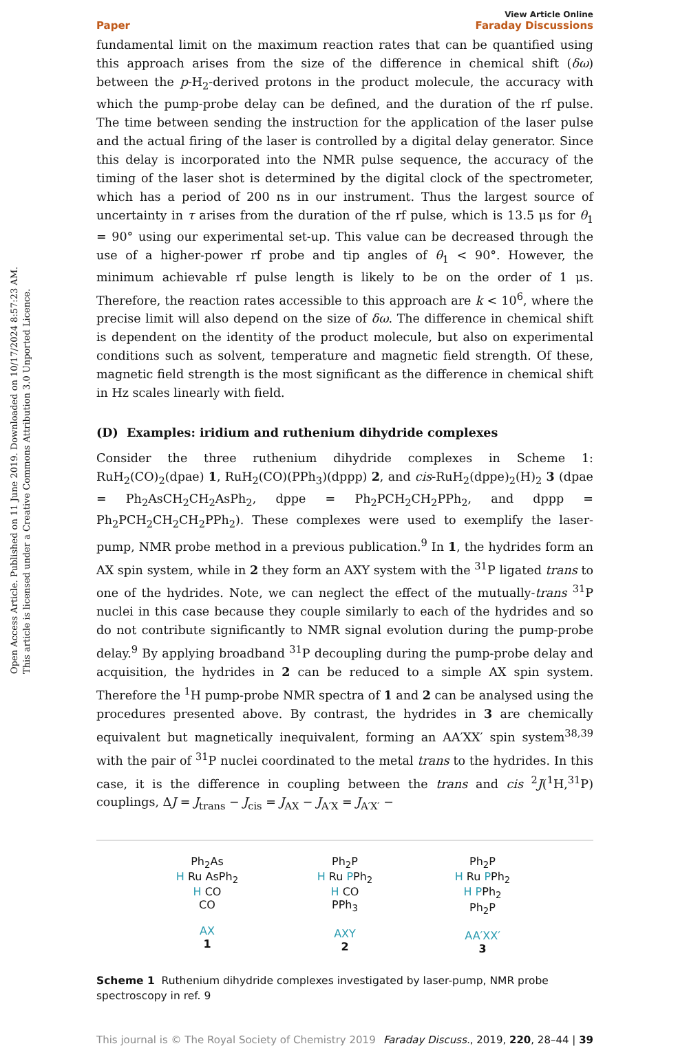Open Access Article. Published on 11 June 2019. Downloaded on 10/17/2024 8:57:23 AM.
This article is licensed under a Creative Commons Attribution 3.0 Unported Licence.
Paper
View Article Online
Faraday Discussions
fundamental limit on the maximum reaction rates that can be quantified using this approach arises from the size of the difference in chemical shift (δω) between the p-H<sub>2</sub>-derived protons in the product molecule, the accuracy with which the pump-probe delay can be defined, and the duration of the rf pulse. The time between sending the instruction for the application of the laser pulse and the actual firing of the laser is controlled by a digital delay generator. Since this delay is incorporated into the NMR pulse sequence, the accuracy of the timing of the laser shot is determined by the digital clock of the spectrometer, which has a period of 200 ns in our instrument. Thus the largest source of uncertainty in τ arises from the duration of the rf pulse, which is 13.5 μs for θ<sub>1</sub> = 90° using our experimental set-up. This value can be decreased through the use of a higher-power rf probe and tip angles of θ<sub>1</sub> < 90°. However, the minimum achievable rf pulse length is likely to be on the order of 1 μs. Therefore, the reaction rates accessible to this approach are k < 10<sup>6</sup>, where the precise limit will also depend on the size of δω. The difference in chemical shift is dependent on the identity of the product molecule, but also on experimental conditions such as solvent, temperature and magnetic field strength. Of these, magnetic field strength is the most significant as the difference in chemical shift in Hz scales linearly with field.
(D) Examples: iridium and ruthenium dihydride complexes
Consider the three ruthenium dihydride complexes in Scheme 1: RuH<sub>2</sub>(CO)<sub>2</sub>(dpae) 1, RuH<sub>2</sub>(CO)(PPh<sub>3</sub>)(dppp) 2, and cis-RuH<sub>2</sub>(dppe)<sub>2</sub>(H)<sub>2</sub> 3 (dpae = Ph<sub>2</sub>AsCH<sub>2</sub>CH<sub>2</sub>AsPh<sub>2</sub>, dppe = Ph<sub>2</sub>PCH<sub>2</sub>CH<sub>2</sub>PPh<sub>2</sub>, and dppp = Ph<sub>2</sub>PCH<sub>2</sub>CH<sub>2</sub>CH<sub>2</sub>PPh<sub>2</sub>). These complexes were used to exemplify the laser-pump, NMR probe method in a previous publication.<sup>9</sup> In 1, the hydrides form an AX spin system, while in 2 they form an AXY system with the <sup>31</sup>P ligated trans to one of the hydrides. Note, we can neglect the effect of the mutually-trans <sup>31</sup>P nuclei in this case because they couple similarly to each of the hydrides and so do not contribute significantly to NMR signal evolution during the pump-probe delay.<sup>9</sup> By applying broadband <sup>31</sup>P decoupling during the pump-probe delay and acquisition, the hydrides in 2 can be reduced to a simple AX spin system. Therefore the <sup>1</sup>H pump-probe NMR spectra of 1 and 2 can be analysed using the procedures presented above. By contrast, the hydrides in 3 are chemically equivalent but magnetically inequivalent, forming an AA′XX′ spin system<sup>38,39</sup> with the pair of <sup>31</sup>P nuclei coordinated to the metal trans to the hydrides. In this case, it is the difference in coupling between the trans and cis <sup>2</sup>J(<sup>1</sup>H,<sup>31</sup>P) couplings, ΔJ = J<sub>trans</sub> − J<sub>cis</sub> = J<sub>AX</sub> − J<sub>A′X</sub> = J<sub>A′X′</sub> −
Ph<sub>2</sub>As
H Ru AsPh<sub>2</sub>
H CO
CO
AX
1
Ph<sub>2</sub>P
H Ru PPh<sub>2</sub>
H CO
PPh<sub>3</sub>
AXY
2
Ph<sub>2</sub>P
H Ru PPh<sub>2</sub>
H PPh<sub>2</sub>
Ph<sub>2</sub>P
AA′XX′
3
Scheme 1 Ruthenium dihydride complexes investigated by laser-pump, NMR probe spectroscopy in ref. 9
This journal is © The Royal Society of Chemistry 2019 Faraday Discuss., 2019, 220, 28–44 | 39